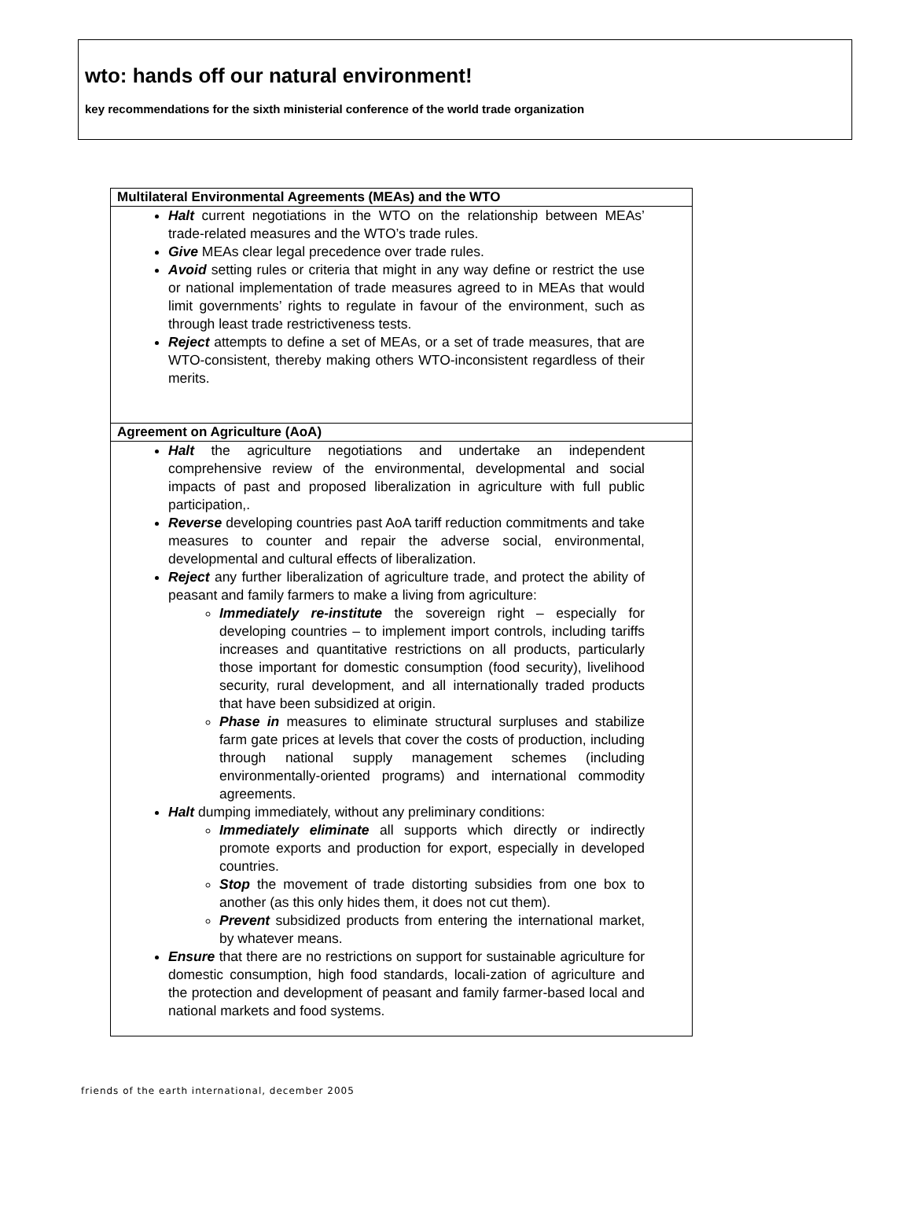wto: hands off our natural environment!
key recommendations for the sixth ministerial conference of the world trade organization
| Multilateral Environmental Agreements (MEAs) and the WTO |
| --- |
| Halt current negotiations in the WTO on the relationship between MEAs’ trade-related measures and the WTO’s trade rules. Give MEAs clear legal precedence over trade rules. Avoid setting rules or criteria that might in any way define or restrict the use or national implementation of trade measures agreed to in MEAs that would limit governments’ rights to regulate in favour of the environment, such as through least trade restrictiveness tests. Reject attempts to define a set of MEAs, or a set of trade measures, that are WTO-consistent, thereby making others WTO-inconsistent regardless of their merits. |
| Agreement on Agriculture (AoA) |
| Halt the agriculture negotiations and undertake an independent comprehensive review of the environmental, developmental and social impacts of past and proposed liberalization in agriculture with full public participation,. Reverse developing countries past AoA tariff reduction commitments and take measures to counter and repair the adverse social, environmental, developmental and cultural effects of liberalization. Reject any further liberalization of agriculture trade, and protect the ability of peasant and family farmers to make a living from agriculture: Immediately re-institute the sovereign right – especially for developing countries – to implement import controls, including tariffs increases and quantitative restrictions on all products, particularly those important for domestic consumption (food security), livelihood security, rural development, and all internationally traded products that have been subsidized at origin. Phase in measures to eliminate structural surpluses and stabilize farm gate prices at levels that cover the costs of production, including through national supply management schemes (including environmentally-oriented programs) and international commodity agreements. Halt dumping immediately, without any preliminary conditions: Immediately eliminate all supports which directly or indirectly promote exports and production for export, especially in developed countries. Stop the movement of trade distorting subsidies from one box to another (as this only hides them, it does not cut them). Prevent subsidized products from entering the international market, by whatever means. Ensure that there are no restrictions on support for sustainable agriculture for domestic consumption, high food standards, locali-zation of agriculture and the protection and development of peasant and family farmer-based local and national markets and food systems. |
friends of the earth international, december 2005